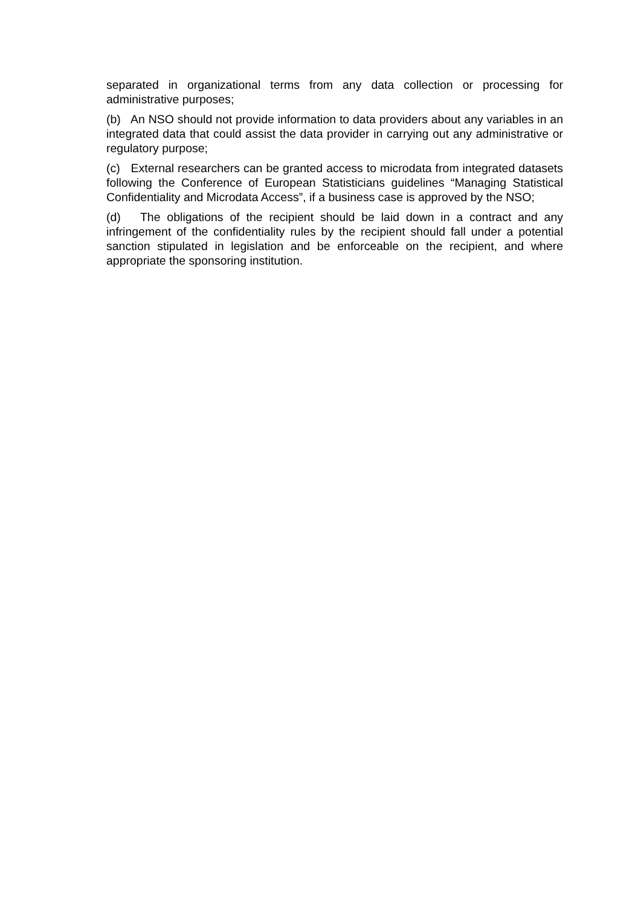separated in organizational terms from any data collection or processing for administrative purposes;
(b) An NSO should not provide information to data providers about any variables in an integrated data that could assist the data provider in carrying out any administrative or regulatory purpose;
(c) External researchers can be granted access to microdata from integrated datasets following the Conference of European Statisticians guidelines “Managing Statistical Confidentiality and Microdata Access”, if a business case is approved by the NSO;
(d) The obligations of the recipient should be laid down in a contract and any infringement of the confidentiality rules by the recipient should fall under a potential sanction stipulated in legislation and be enforceable on the recipient, and where appropriate the sponsoring institution.